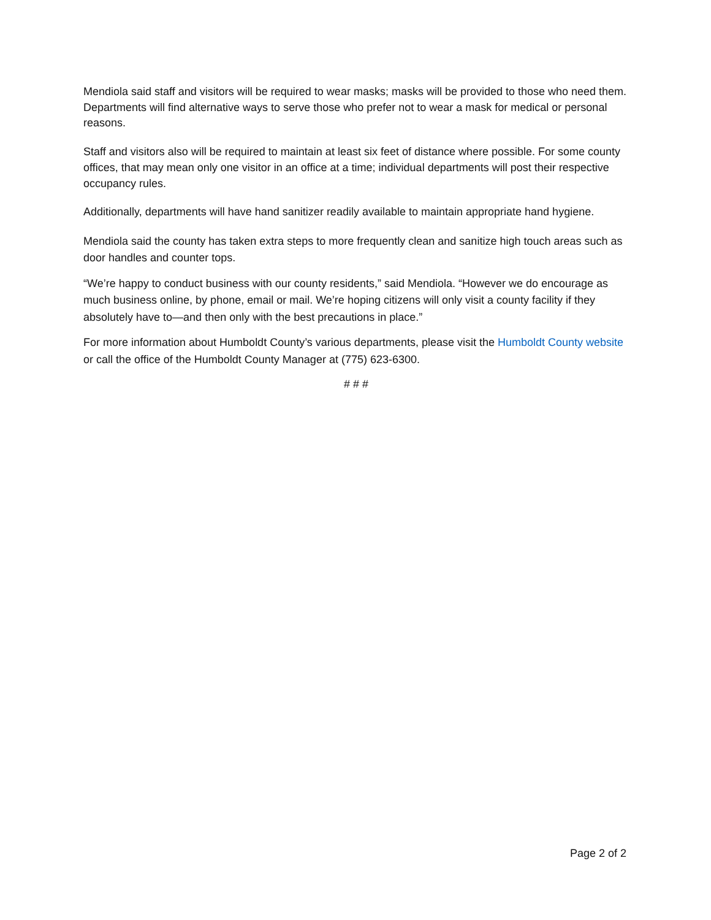Mendiola said staff and visitors will be required to wear masks; masks will be provided to those who need them. Departments will find alternative ways to serve those who prefer not to wear a mask for medical or personal reasons.
Staff and visitors also will be required to maintain at least six feet of distance where possible. For some county offices, that may mean only one visitor in an office at a time; individual departments will post their respective occupancy rules.
Additionally, departments will have hand sanitizer readily available to maintain appropriate hand hygiene.
Mendiola said the county has taken extra steps to more frequently clean and sanitize high touch areas such as door handles and counter tops.
“We’re happy to conduct business with our county residents,” said Mendiola. “However we do encourage as much business online, by phone, email or mail. We’re hoping citizens will only visit a county facility if they absolutely have to—and then only with the best precautions in place.”
For more information about Humboldt County’s various departments, please visit the Humboldt County website or call the office of the Humboldt County Manager at (775) 623-6300.
# # #
Page 2 of 2